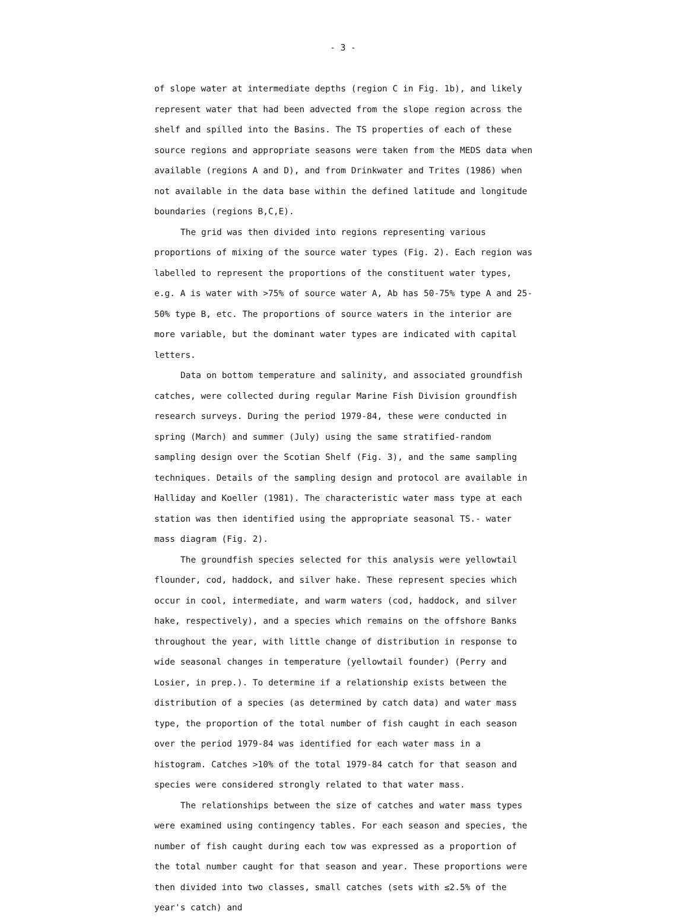- 3 -
of slope water at intermediate depths (region C in Fig. 1b), and likely represent water that had been advected from the slope region across the shelf and spilled into the Basins. The TS properties of each of these source regions and appropriate seasons were taken from the MEDS data when available (regions A and D), and from Drinkwater and Trites (1986) when not available in the data base within the defined latitude and longitude boundaries (regions B,C,E).
The grid was then divided into regions representing various proportions of mixing of the source water types (Fig. 2). Each region was labelled to represent the proportions of the constituent water types, e.g. A is water with >75% of source water A, Ab has 50-75% type A and 25-50% type B, etc. The proportions of source waters in the interior are more variable, but the dominant water types are indicated with capital letters.
Data on bottom temperature and salinity, and associated groundfish catches, were collected during regular Marine Fish Division groundfish research surveys. During the period 1979-84, these were conducted in spring (March) and summer (July) using the same stratified-random sampling design over the Scotian Shelf (Fig. 3), and the same sampling techniques. Details of the sampling design and protocol are available in Halliday and Koeller (1981). The characteristic water mass type at each station was then identified using the appropriate seasonal TS.- water mass diagram (Fig. 2).
The groundfish species selected for this analysis were yellowtail flounder, cod, haddock, and silver hake. These represent species which occur in cool, intermediate, and warm waters (cod, haddock, and silver hake, respectively), and a species which remains on the offshore Banks throughout the year, with little change of distribution in response to wide seasonal changes in temperature (yellowtail founder) (Perry and Losier, in prep.). To determine if a relationship exists between the distribution of a species (as determined by catch data) and water mass type, the proportion of the total number of fish caught in each season over the period 1979-84 was identified for each water mass in a histogram. Catches >10% of the total 1979-84 catch for that season and species were considered strongly related to that water mass.
The relationships between the size of catches and water mass types were examined using contingency tables. For each season and species, the number of fish caught during each tow was expressed as a proportion of the total number caught for that season and year. These proportions were then divided into two classes, small catches (sets with ≤2.5% of the year's catch) and